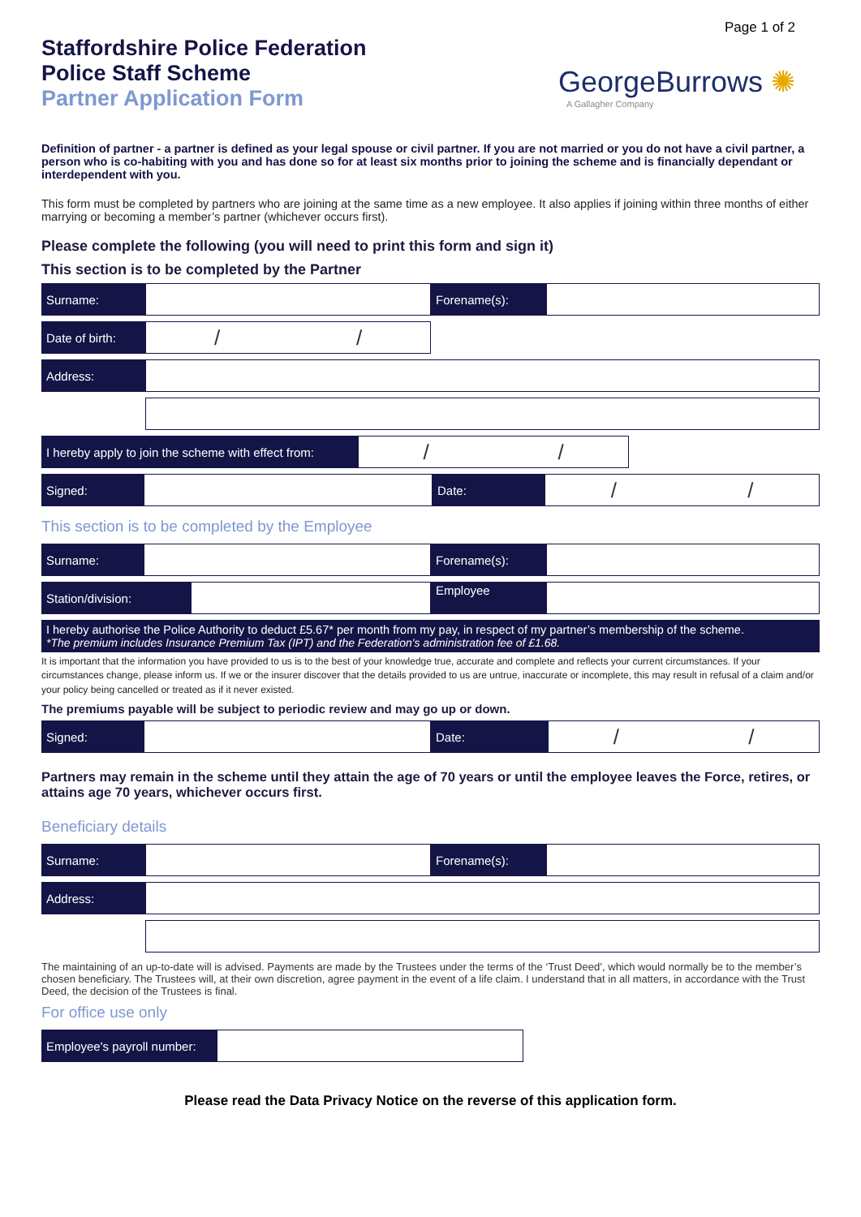Staffordshire Police Federation
Police Staff Scheme
Partner Application Form
Page 1 of 2
GeorgeBurrows ✺
A Gallagher Company
Definition of partner - a partner is defined as your legal spouse or civil partner. If you are not married or you do not have a civil partner, a person who is co-habiting with you and has done so for at least six months prior to joining the scheme and is financially dependant or interdependent with you.
This form must be completed by partners who are joining at the same time as a new employee. It also applies if joining within three months of either marrying or becoming a member’s partner (whichever occurs first).
Please complete the following (you will need to print this form and sign it)
This section is to be completed by the Partner
Surname: Forename(s):
Date of birth:
/ /
Address:
I hereby apply to join the scheme with effect from:
/ /
Signed: Date:
/ /
This section is to be completed by the Employee
Surname: Forename(s):
Station/division: Employee
I hereby authorise the Police Authority to deduct £5.67* per month from my pay, in respect of my partner’s membership of the scheme.
*The premium includes Insurance Premium Tax (IPT) and the Federation's administration fee of £1.68.
It is important that the information you have provided to us is to the best of your knowledge true, accurate and complete and reflects your current circumstances. If your circumstances change, please inform us. If we or the insurer discover that the details provided to us are untrue, inaccurate or incomplete, this may result in refusal of a claim and/or your policy being cancelled or treated as if it never existed.
The premiums payable will be subject to periodic review and may go up or down.
Signed: Date:
/ /
Partners may remain in the scheme until they attain the age of 70 years or until the employee leaves the Force, retires, or attains age 70 years, whichever occurs first.
Beneficiary details
Surname: Forename(s):
Address:
The maintaining of an up-to-date will is advised. Payments are made by the Trustees under the terms of the ‘Trust Deed’, which would normally be to the member’s chosen beneficiary. The Trustees will, at their own discretion, agree payment in the event of a life claim. I understand that in all matters, in accordance with the Trust Deed, the decision of the Trustees is final.
For office use only
Employee's payroll number:
Please read the Data Privacy Notice on the reverse of this application form.